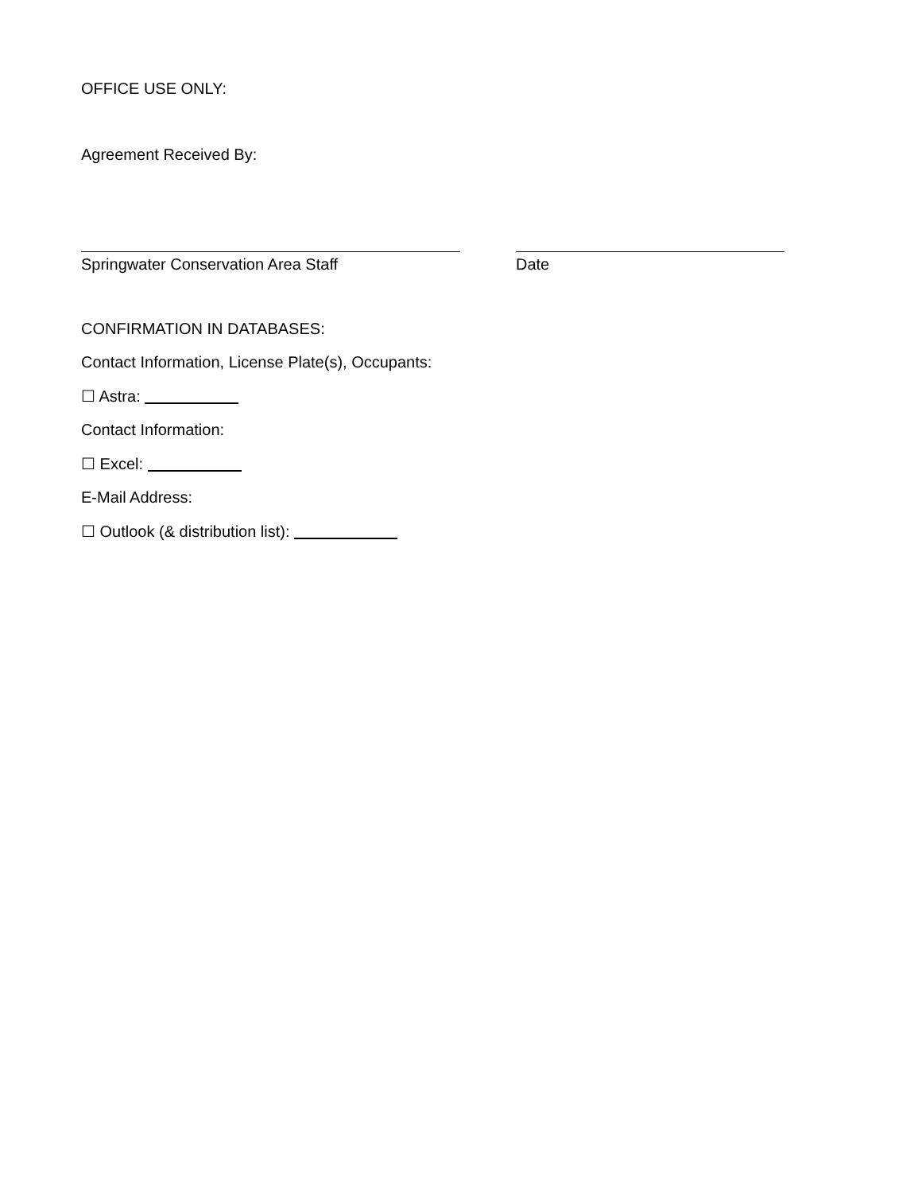OFFICE USE ONLY:
Agreement Received By:
Springwater Conservation Area Staff Date
CONFIRMATION IN DATABASES:
Contact Information, License Plate(s), Occupants:
☐ Astra:
Contact Information:
☐ Excel:
E-Mail Address:
☐ Outlook (& distribution list):